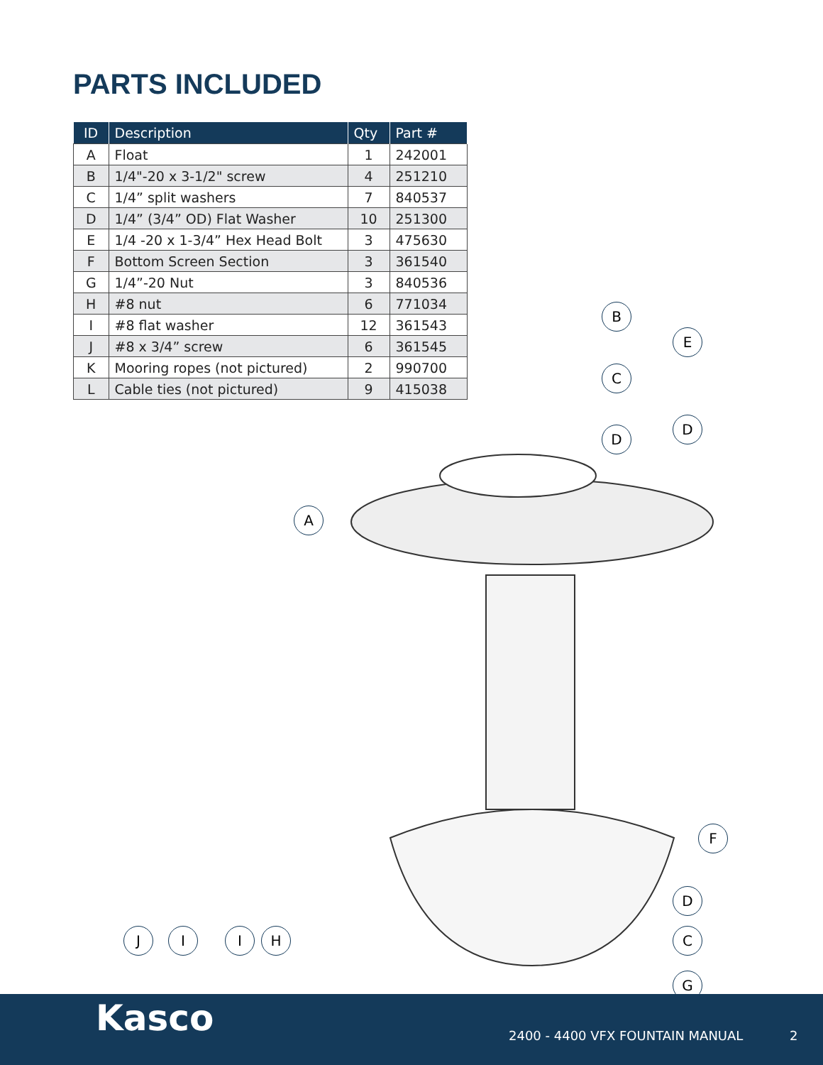PARTS INCLUDED
| ID | Description | Qty | Part # |
| --- | --- | --- | --- |
| A | Float | 1 | 242001 |
| B | 1/4"-20 x 3-1/2" screw | 4 | 251210 |
| C | 1/4” split washers | 7 | 840537 |
| D | 1/4” (3/4” OD) Flat Washer | 10 | 251300 |
| E | 1/4 -20 x 1-3/4” Hex Head Bolt | 3 | 475630 |
| F | Bottom Screen Section | 3 | 361540 |
| G | 1/4”-20 Nut | 3 | 840536 |
| H | #8 nut | 6 | 771034 |
| I | #8 flat washer | 12 | 361543 |
| J | #8 x 3/4” screw | 6 | 361545 |
| K | Mooring ropes (not pictured) | 2 | 990700 |
| L | Cable ties (not pictured) | 9 | 415038 |
B
E
C
D
D
A
F
D
C
G
J I I H
Kasco
2400 - 4400 VFX FOUNTAIN MANUAL
2